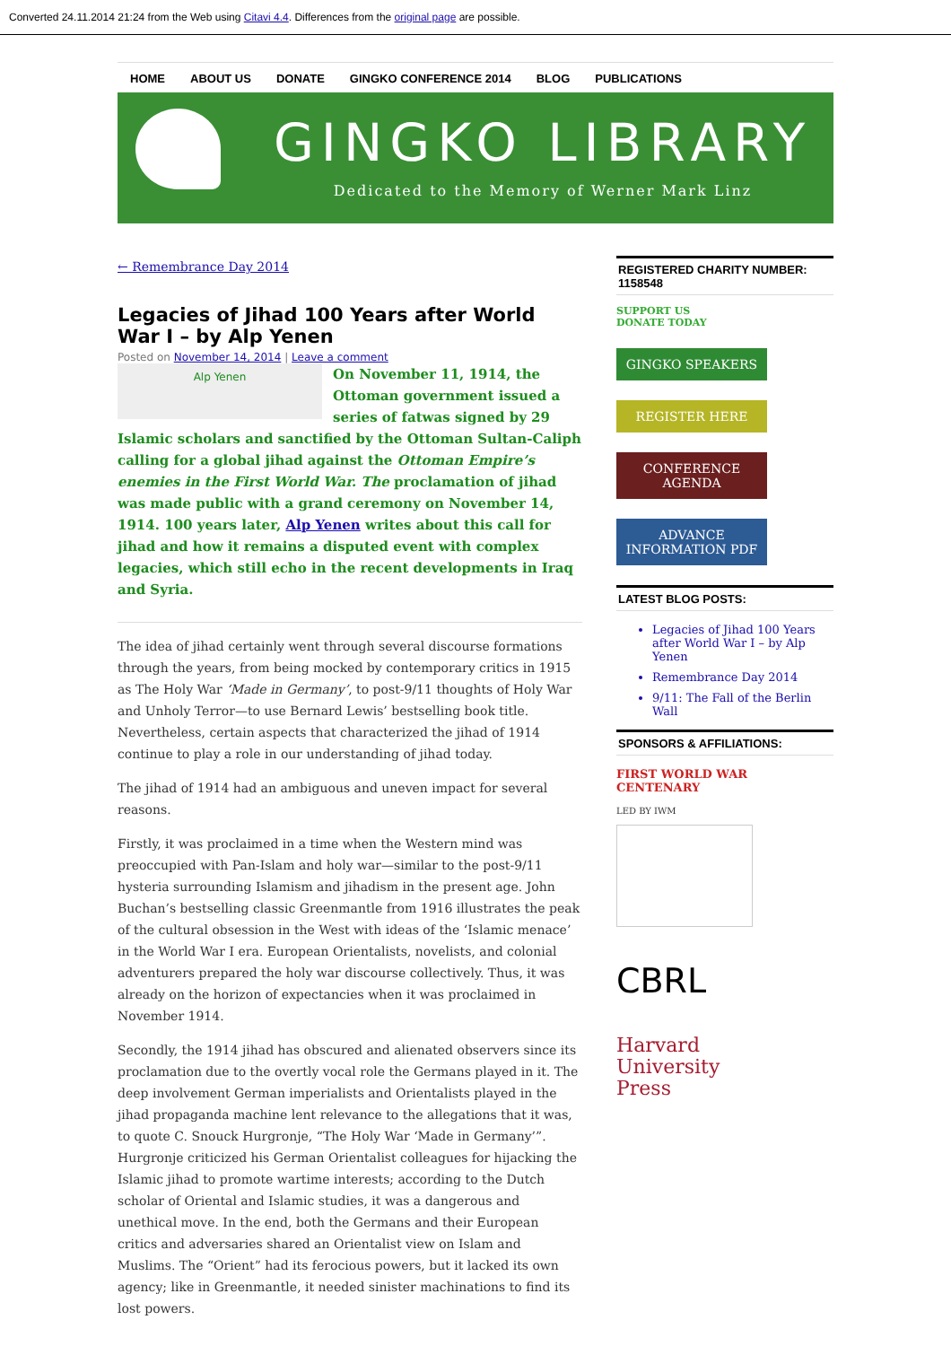Converted 24.11.2014 21:24 from the Web using Citavi 4.4. Differences from the original page are possible.
HOME ABOUT US DONATE GINGKO CONFERENCE 2014 BLOG PUBLICATIONS
GINGKO LIBRARY
Dedicated to the Memory of Werner Mark Linz
← Remembrance Day 2014
Legacies of Jihad 100 Years after World War I – by Alp Yenen
Posted on November 14, 2014 | Leave a comment
Alp Yenen
On November 11, 1914, the Ottoman government issued a series of fatwas signed by 29 Islamic scholars and sanctified by the Ottoman Sultan-Caliph calling for a global jihad against the Ottoman Empire’s enemies in the First World War. The proclamation of jihad was made public with a grand ceremony on November 14, 1914. 100 years later, Alp Yenen writes about this call for jihad and how it remains a disputed event with complex legacies, which still echo in the recent developments in Iraq and Syria.
The idea of jihad certainly went through several discourse formations through the years, from being mocked by contemporary critics in 1915 as The Holy War ‘Made in Germany’, to post-9/11 thoughts of Holy War and Unholy Terror—to use Bernard Lewis’ bestselling book title. Nevertheless, certain aspects that characterized the jihad of 1914 continue to play a role in our understanding of jihad today.
The jihad of 1914 had an ambiguous and uneven impact for several reasons.
Firstly, it was proclaimed in a time when the Western mind was preoccupied with Pan-Islam and holy war—similar to the post-9/11 hysteria surrounding Islamism and jihadism in the present age. John Buchan’s bestselling classic Greenmantle from 1916 illustrates the peak of the cultural obsession in the West with ideas of the ‘Islamic menace’ in the World War I era. European Orientalists, novelists, and colonial adventurers prepared the holy war discourse collectively. Thus, it was already on the horizon of expectancies when it was proclaimed in November 1914.
Secondly, the 1914 jihad has obscured and alienated observers since its proclamation due to the overtly vocal role the Germans played in it. The deep involvement German imperialists and Orientalists played in the jihad propaganda machine lent relevance to the allegations that it was, to quote C. Snouck Hurgronje, “The Holy War ‘Made in Germany’”. Hurgronje criticized his German Orientalist colleagues for hijacking the Islamic jihad to promote wartime interests; according to the Dutch scholar of Oriental and Islamic studies, it was a dangerous and unethical move. In the end, both the Germans and their European critics and adversaries shared an Orientalist view on Islam and Muslims. The “Orient” had its ferocious powers, but it lacked its own agency; like in Greenmantle, it needed sinister machinations to find its lost powers.
REGISTERED CHARITY NUMBER: 1158548
SUPPORT US
DONATE TODAY
GINGKO SPEAKERS
REGISTER HERE
CONFERENCE AGENDA
ADVANCE INFORMATION PDF
LATEST BLOG POSTS:
Legacies of Jihad 100 Years after World War I – by Alp Yenen
Remembrance Day 2014
9/11: The Fall of the Berlin Wall
SPONSORS & AFFILIATIONS:
FIRST WORLD WAR CENTENARY
LED BY IWM
CBRL
Harvard
University
Press